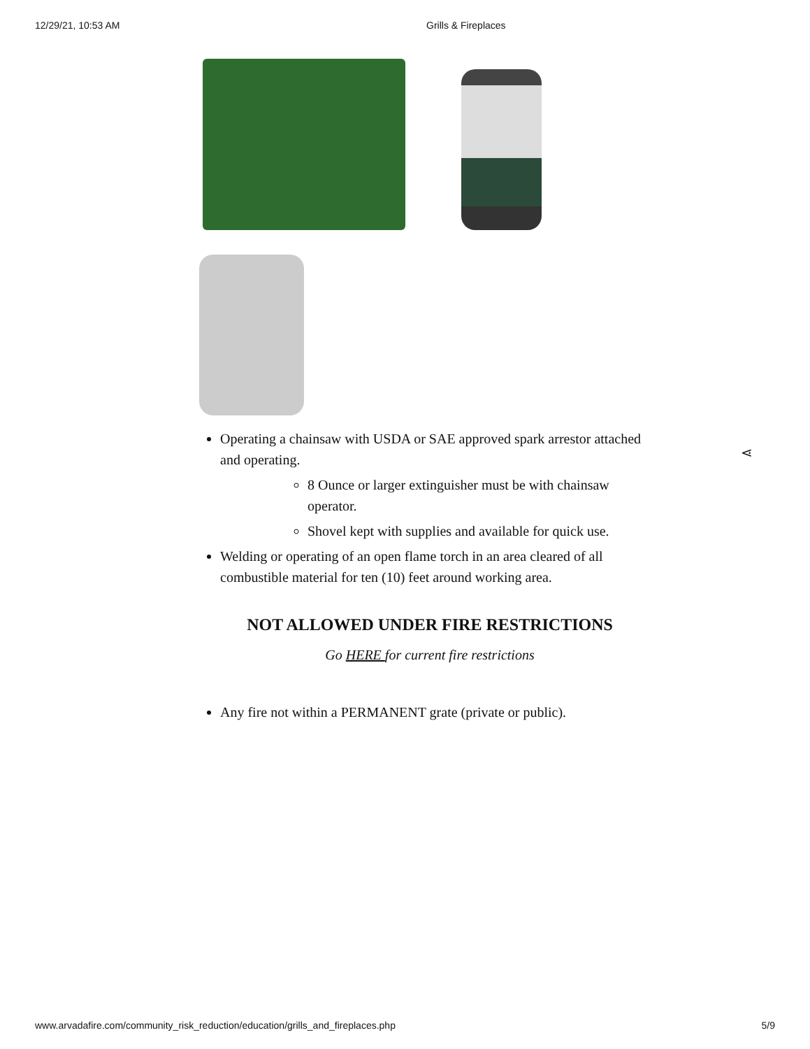12/29/21, 10:53 AM Grills & Fireplaces
Operating a chainsaw with USDA or SAE approved spark arrestor attached and operating.
8 Ounce or larger extinguisher must be with chainsaw operator.
Shovel kept with supplies and available for quick use.
Welding or operating of an open flame torch in an area cleared of all combustible material for ten (10) feet around working area.
NOT ALLOWED UNDER FIRE RESTRICTIONS
Go HERE for current fire restrictions
Any fire not within a PERMANENT grate (private or public).
⋖
www.arvadafire.com/community_risk_reduction/education/grills_and_fireplaces.php 5/9